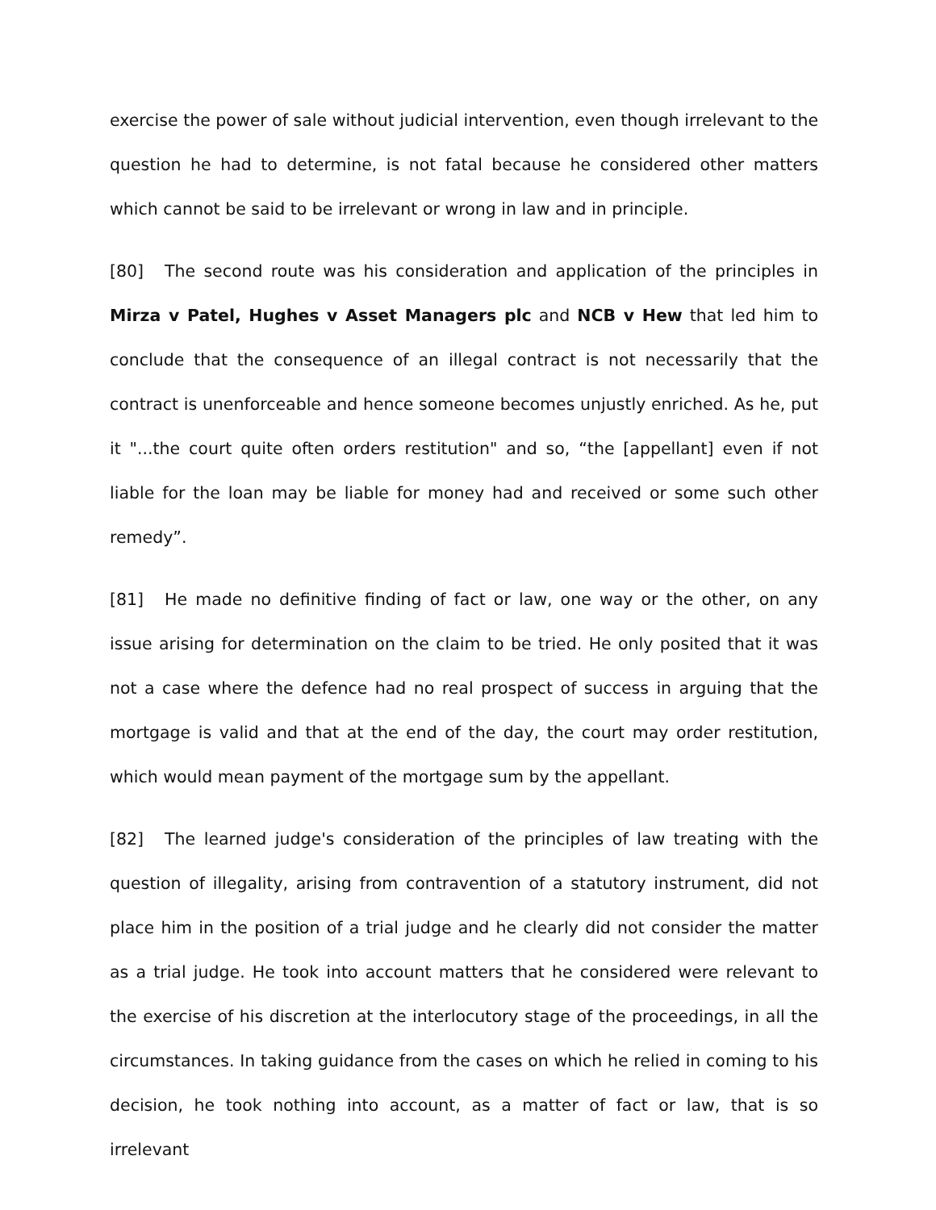exercise the power of sale without judicial intervention, even though irrelevant to the question he had to determine, is not fatal because he considered other matters which cannot be said to be irrelevant or wrong in law and in principle.
[80] The second route was his consideration and application of the principles in Mirza v Patel, Hughes v Asset Managers plc and NCB v Hew that led him to conclude that the consequence of an illegal contract is not necessarily that the contract is unenforceable and hence someone becomes unjustly enriched. As he, put it "...the court quite often orders restitution" and so, “the [appellant] even if not liable for the loan may be liable for money had and received or some such other remedy”.
[81] He made no definitive finding of fact or law, one way or the other, on any issue arising for determination on the claim to be tried. He only posited that it was not a case where the defence had no real prospect of success in arguing that the mortgage is valid and that at the end of the day, the court may order restitution, which would mean payment of the mortgage sum by the appellant.
[82] The learned judge's consideration of the principles of law treating with the question of illegality, arising from contravention of a statutory instrument, did not place him in the position of a trial judge and he clearly did not consider the matter as a trial judge. He took into account matters that he considered were relevant to the exercise of his discretion at the interlocutory stage of the proceedings, in all the circumstances. In taking guidance from the cases on which he relied in coming to his decision, he took nothing into account, as a matter of fact or law, that is so irrelevant